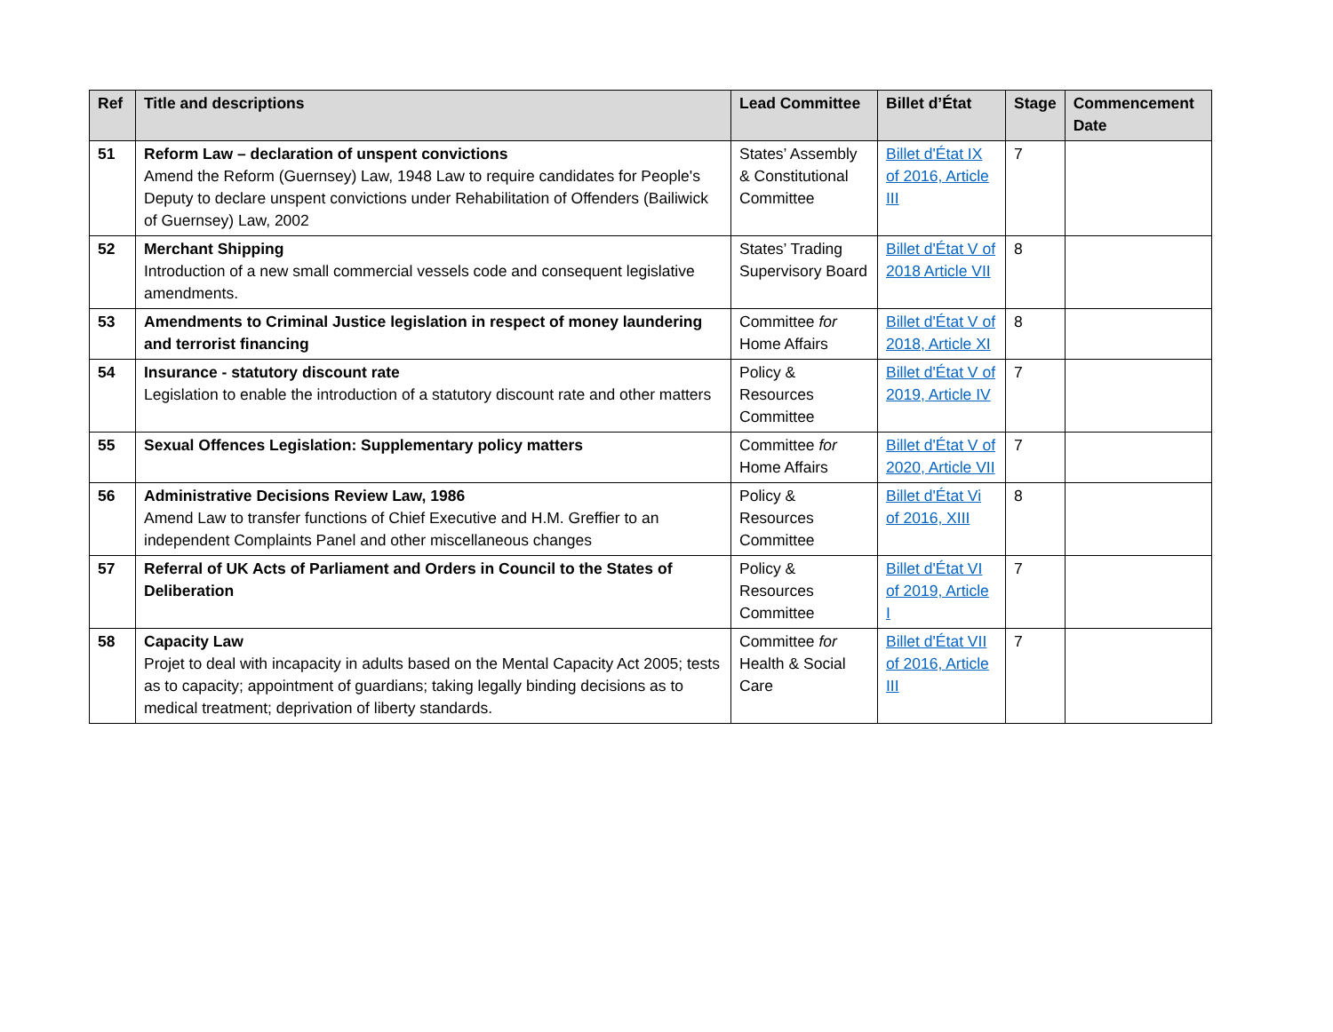| Ref | Title and descriptions | Lead Committee | Billet d’État | Stage | Commencement Date |
| --- | --- | --- | --- | --- | --- |
| 51 | Reform Law – declaration of unspent convictions Amend the Reform (Guernsey) Law, 1948 Law to require candidates for People's Deputy to declare unspent convictions under Rehabilitation of Offenders (Bailiwick of Guernsey) Law, 2002 | States’ Assembly & Constitutional Committee | Billet d'État IX of 2016, Article III | 7 | |
| 52 | Merchant Shipping Introduction of a new small commercial vessels code and consequent legislative amendments. | States’ Trading Supervisory Board | Billet d'État V of 2018 Article VII | 8 | |
| 53 | Amendments to Criminal Justice legislation in respect of money laundering and terrorist financing | Committee for Home Affairs | Billet d'État V of 2018, Article XI | 8 | |
| 54 | Insurance - statutory discount rate Legislation to enable the introduction of a statutory discount rate and other matters | Policy & Resources Committee | Billet d'État V of 2019, Article IV | 7 | |
| 55 | Sexual Offences Legislation: Supplementary policy matters | Committee for Home Affairs | Billet d'État V of 2020, Article VII | 7 | |
| 56 | Administrative Decisions Review Law, 1986 Amend Law to transfer functions of Chief Executive and H.M. Greffier to an independent Complaints Panel and other miscellaneous changes | Policy & Resources Committee | Billet d'État Vi of 2016, XIII | 8 | |
| 57 | Referral of UK Acts of Parliament and Orders in Council to the States of Deliberation | Policy & Resources Committee | Billet d'État VI of 2019, Article I | 7 | |
| 58 | Capacity Law Projet to deal with incapacity in adults based on the Mental Capacity Act 2005; tests as to capacity; appointment of guardians; taking legally binding decisions as to medical treatment; deprivation of liberty standards. | Committee for Health & Social Care | Billet d'État VII of 2016, Article III | 7 | |